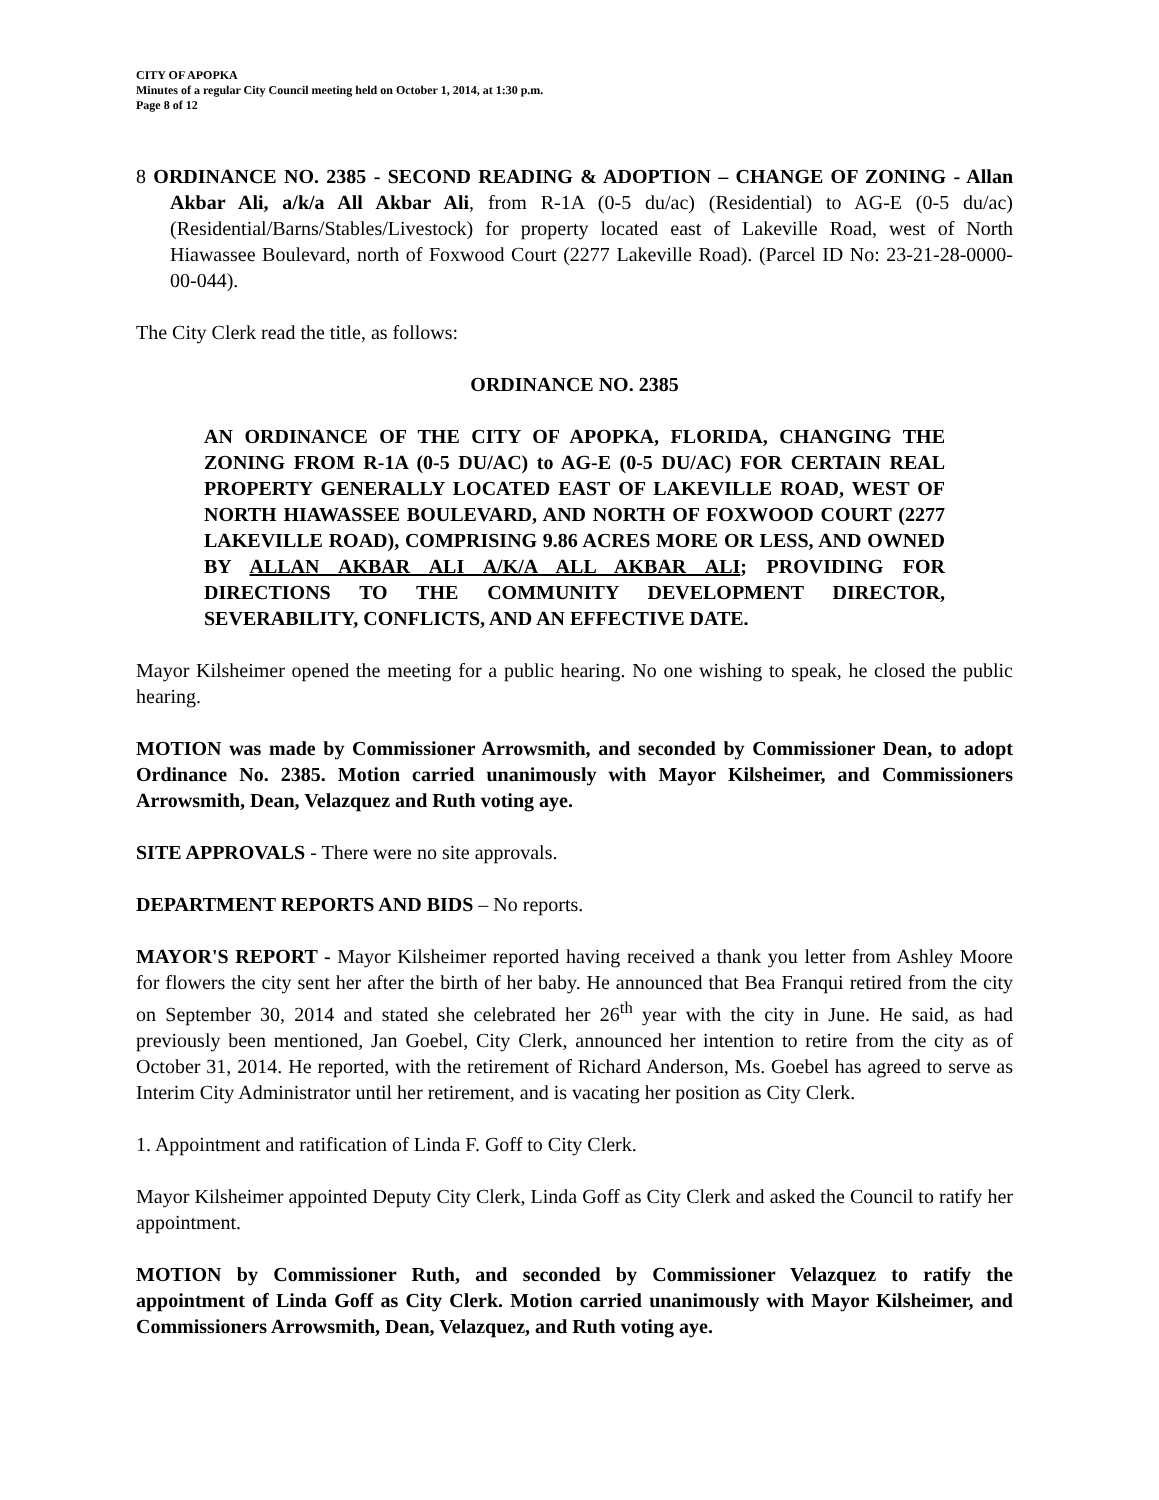CITY OF APOPKA
Minutes of a regular City Council meeting held on October 1, 2014, at 1:30 p.m.
Page 8 of 12
8 ORDINANCE NO. 2385 - SECOND READING & ADOPTION – CHANGE OF ZONING - Allan Akbar Ali, a/k/a All Akbar Ali, from R-1A (0-5 du/ac) (Residential) to AG-E (0-5 du/ac) (Residential/Barns/Stables/Livestock) for property located east of Lakeville Road, west of North Hiawassee Boulevard, north of Foxwood Court (2277 Lakeville Road). (Parcel ID No: 23-21-28-0000-00-044).
The City Clerk read the title, as follows:
ORDINANCE NO. 2385
AN ORDINANCE OF THE CITY OF APOPKA, FLORIDA, CHANGING THE ZONING FROM R-1A (0-5 DU/AC) to AG-E (0-5 DU/AC) FOR CERTAIN REAL PROPERTY GENERALLY LOCATED EAST OF LAKEVILLE ROAD, WEST OF NORTH HIAWASSEE BOULEVARD, AND NORTH OF FOXWOOD COURT (2277 LAKEVILLE ROAD), COMPRISING 9.86 ACRES MORE OR LESS, AND OWNED BY ALLAN AKBAR ALI A/K/A ALL AKBAR ALI; PROVIDING FOR DIRECTIONS TO THE COMMUNITY DEVELOPMENT DIRECTOR, SEVERABILITY, CONFLICTS, AND AN EFFECTIVE DATE.
Mayor Kilsheimer opened the meeting for a public hearing. No one wishing to speak, he closed the public hearing.
MOTION was made by Commissioner Arrowsmith, and seconded by Commissioner Dean, to adopt Ordinance No. 2385. Motion carried unanimously with Mayor Kilsheimer, and Commissioners Arrowsmith, Dean, Velazquez and Ruth voting aye.
SITE APPROVALS - There were no site approvals.
DEPARTMENT REPORTS AND BIDS – No reports.
MAYOR'S REPORT - Mayor Kilsheimer reported having received a thank you letter from Ashley Moore for flowers the city sent her after the birth of her baby. He announced that Bea Franqui retired from the city on September 30, 2014 and stated she celebrated her 26<sup>th</sup> year with the city in June. He said, as had previously been mentioned, Jan Goebel, City Clerk, announced her intention to retire from the city as of October 31, 2014. He reported, with the retirement of Richard Anderson, Ms. Goebel has agreed to serve as Interim City Administrator until her retirement, and is vacating her position as City Clerk.
1. Appointment and ratification of Linda F. Goff to City Clerk.
Mayor Kilsheimer appointed Deputy City Clerk, Linda Goff as City Clerk and asked the Council to ratify her appointment.
MOTION by Commissioner Ruth, and seconded by Commissioner Velazquez to ratify the appointment of Linda Goff as City Clerk. Motion carried unanimously with Mayor Kilsheimer, and Commissioners Arrowsmith, Dean, Velazquez, and Ruth voting aye.